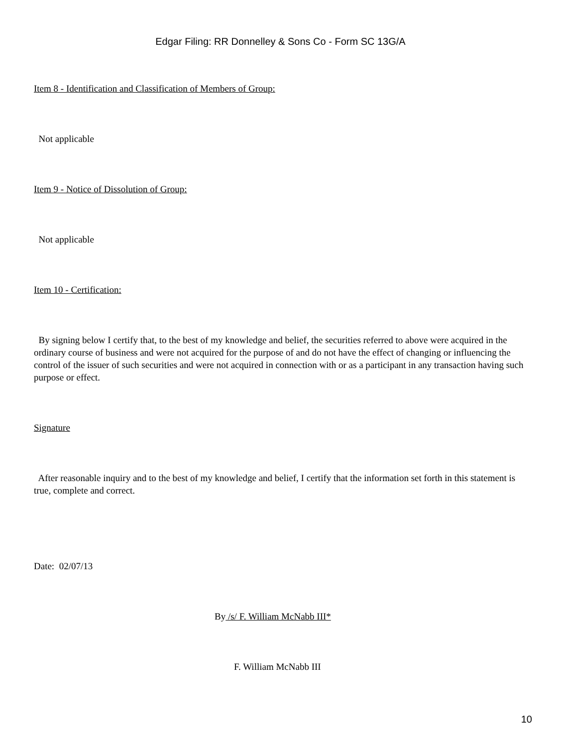Edgar Filing: RR Donnelley & Sons Co - Form SC 13G/A
Item 8 - Identification and Classification of Members of Group:
Not applicable
Item 9 - Notice of Dissolution of Group:
Not applicable
Item 10 - Certification:
By signing below I certify that, to the best of my knowledge and belief, the securities referred to above were acquired in the ordinary course of business and were not acquired for the purpose of and do not have the effect of changing or influencing the control of the issuer of such securities and were not acquired in connection with or as a participant in any transaction having such purpose or effect.
Signature
After reasonable inquiry and to the best of my knowledge and belief, I certify that the information set forth in this statement is true, complete and correct.
Date: 02/07/13
By /s/ F. William McNabb III*
F. William McNabb III
10